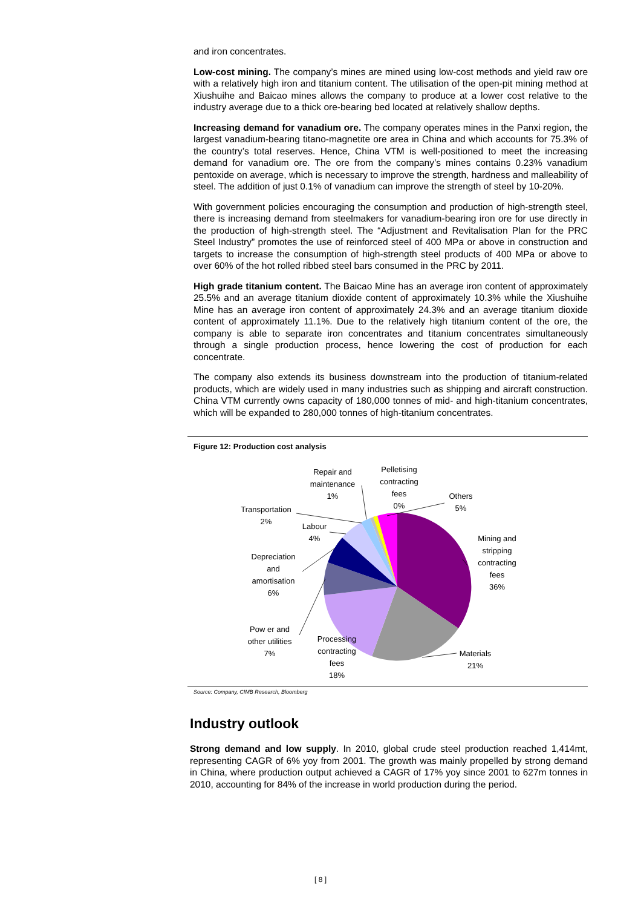and iron concentrates.
Low-cost mining. The company’s mines are mined using low-cost methods and yield raw ore with a relatively high iron and titanium content. The utilisation of the open-pit mining method at Xiushuihe and Baicao mines allows the company to produce at a lower cost relative to the industry average due to a thick ore-bearing bed located at relatively shallow depths.
Increasing demand for vanadium ore. The company operates mines in the Panxi region, the largest vanadium-bearing titano-magnetite ore area in China and which accounts for 75.3% of the country’s total reserves. Hence, China VTM is well-positioned to meet the increasing demand for vanadium ore. The ore from the company’s mines contains 0.23% vanadium pentoxide on average, which is necessary to improve the strength, hardness and malleability of steel. The addition of just 0.1% of vanadium can improve the strength of steel by 10-20%.
With government policies encouraging the consumption and production of high-strength steel, there is increasing demand from steelmakers for vanadium-bearing iron ore for use directly in the production of high-strength steel. The “Adjustment and Revitalisation Plan for the PRC Steel Industry” promotes the use of reinforced steel of 400 MPa or above in construction and targets to increase the consumption of high-strength steel products of 400 MPa or above to over 60% of the hot rolled ribbed steel bars consumed in the PRC by 2011.
High grade titanium content. The Baicao Mine has an average iron content of approximately 25.5% and an average titanium dioxide content of approximately 10.3% while the Xiushuihe Mine has an average iron content of approximately 24.3% and an average titanium dioxide content of approximately 11.1%. Due to the relatively high titanium content of the ore, the company is able to separate iron concentrates and titanium concentrates simultaneously through a single production process, hence lowering the cost of production for each concentrate.
The company also extends its business downstream into the production of titanium-related products, which are widely used in many industries such as shipping and aircraft construction. China VTM currently owns capacity of 180,000 tonnes of mid- and high-titanium concentrates, which will be expanded to 280,000 tonnes of high-titanium concentrates.
Figure 12: Production cost analysis
Repair and
maintenance
1%
Pelletising
contracting
fees
0%
Others
5%
Transportation
2%
Labour
4%
Mining and
stripping
contracting
fees
36%
Depreciation
and
amortisation
6%
Pow er and
other utilities
7%
Processing
contracting
fees
18%
Materials
21%
Source: Company, CIMB Research, Bloomberg
Industry outlook
Strong demand and low supply. In 2010, global crude steel production reached 1,414mt, representing CAGR of 6% yoy from 2001. The growth was mainly propelled by strong demand in China, where production output achieved a CAGR of 17% yoy since 2001 to 627m tonnes in 2010, accounting for 84% of the increase in world production during the period.
[ 8 ]